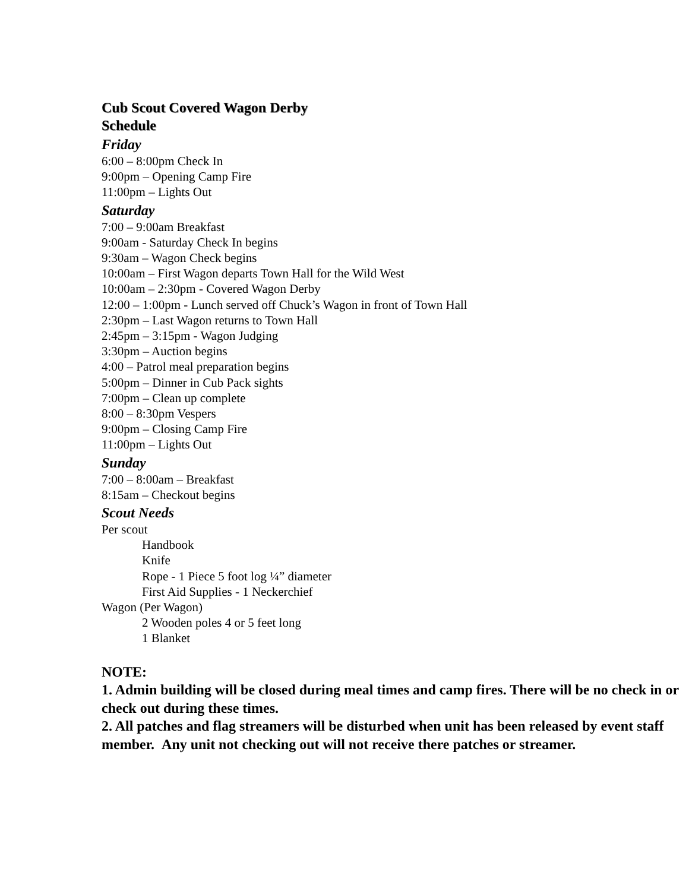Cub Scout Covered Wagon Derby
Schedule
Friday
6:00 – 8:00pm Check In
9:00pm – Opening Camp Fire
11:00pm – Lights Out
Saturday
7:00 – 9:00am Breakfast
9:00am - Saturday Check In begins
9:30am – Wagon Check begins
10:00am – First Wagon departs Town Hall for the Wild West
10:00am – 2:30pm - Covered Wagon Derby
12:00 – 1:00pm - Lunch served off Chuck’s Wagon in front of Town Hall
2:30pm – Last Wagon returns to Town Hall
2:45pm – 3:15pm - Wagon Judging
3:30pm – Auction begins
4:00 – Patrol meal preparation begins
5:00pm – Dinner in Cub Pack sights
7:00pm – Clean up complete
8:00 – 8:30pm Vespers
9:00pm – Closing Camp Fire
11:00pm – Lights Out
Sunday
7:00 – 8:00am – Breakfast
8:15am – Checkout begins
Scout Needs
Per scout
Handbook
Knife
Rope - 1 Piece 5 foot log ¼” diameter
First Aid Supplies - 1 Neckerchief
Wagon (Per Wagon)
2 Wooden poles 4 or 5 feet long
1 Blanket
NOTE:
1. Admin building will be closed during meal times and camp fires. There will be no check in or check out during these times.
2. All patches and flag streamers will be disturbed when unit has been released by event staff member. Any unit not checking out will not receive there patches or streamer.